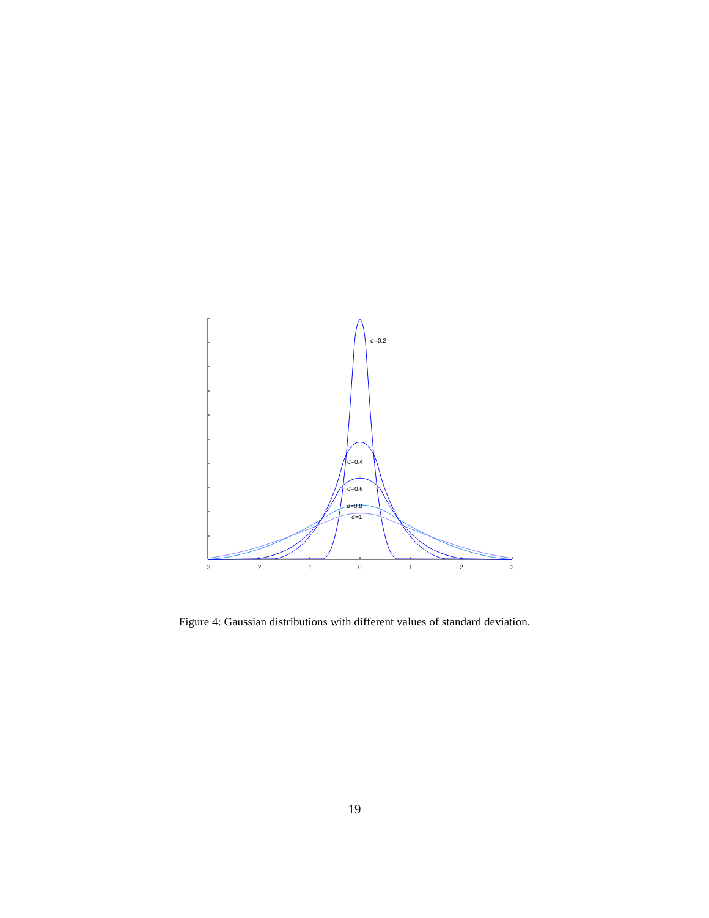σ=0.2
σ=0.4
σ=0.6
σ=0.8
σ=1
−3
−2
−1
0
1
2
3
Figure 4: Gaussian distributions with different values of standard deviation.
19